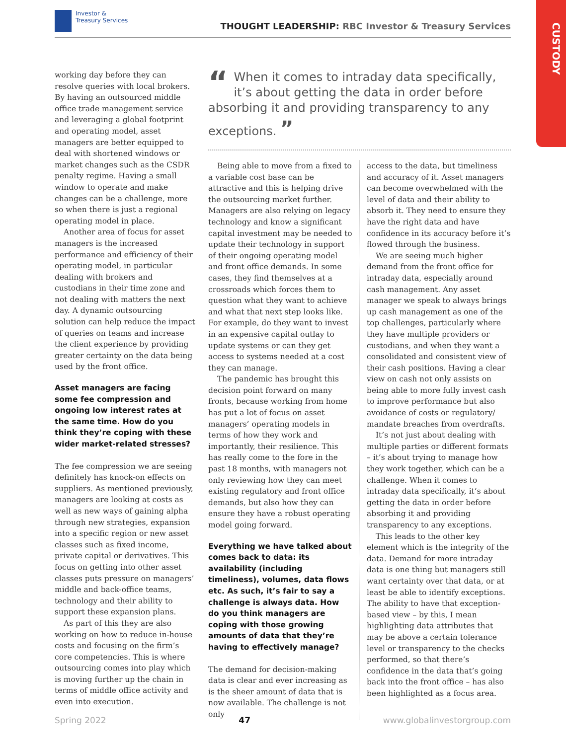CUSTODY
Investor &
Treasury Services
THOUGHT LEADERSHIP: RBC Investor & Treasury Services
working day before they can resolve queries with local brokers. By having an outsourced middle office trade management service and leveraging a global footprint and operating model, asset managers are better equipped to deal with shortened windows or market changes such as the CSDR penalty regime. Having a small window to operate and make changes can be a challenge, more so when there is just a regional operating model in place.
Another area of focus for asset managers is the increased performance and efficiency of their operating model, in particular dealing with brokers and custodians in their time zone and not dealing with matters the next day. A dynamic outsourcing solution can help reduce the impact of queries on teams and increase the client experience by providing greater certainty on the data being used by the front office.
Asset managers are facing some fee compression and ongoing low interest rates at the same time. How do you think they’re coping with these wider market-related stresses?
The fee compression we are seeing definitely has knock-on effects on suppliers. As mentioned previously, managers are looking at costs as well as new ways of gaining alpha through new strategies, expansion into a specific region or new asset classes such as fixed income, private capital or derivatives. This focus on getting into other asset classes puts pressure on managers’ middle and back-office teams, technology and their ability to support these expansion plans.
As part of this they are also working on how to reduce in-house costs and focusing on the firm’s core competencies. This is where outsourcing comes into play which is moving further up the chain in terms of middle office activity and even into execution.
“When it comes to intraday data specifically, it’s about getting the data in order before absorbing it and providing transparency to any exceptions. ”
Being able to move from a fixed to a variable cost base can be attractive and this is helping drive the outsourcing market further. Managers are also relying on legacy technology and know a significant capital investment may be needed to update their technology in support of their ongoing operating model and front office demands. In some cases, they find themselves at a crossroads which forces them to question what they want to achieve and what that next step looks like. For example, do they want to invest in an expensive capital outlay to update systems or can they get access to systems needed at a cost they can manage.
The pandemic has brought this decision point forward on many fronts, because working from home has put a lot of focus on asset managers’ operating models in terms of how they work and importantly, their resilience. This has really come to the fore in the past 18 months, with managers not only reviewing how they can meet existing regulatory and front office demands, but also how they can ensure they have a robust operating model going forward.
Everything we have talked about comes back to data: its availability (including timeliness), volumes, data flows etc. As such, it’s fair to say a challenge is always data. How do you think managers are coping with those growing amounts of data that they’re having to effectively manage?
The demand for decision-making data is clear and ever increasing as is the sheer amount of data that is now available. The challenge is not only
access to the data, but timeliness and accuracy of it. Asset managers can become overwhelmed with the level of data and their ability to absorb it. They need to ensure they have the right data and have confidence in its accuracy before it’s flowed through the business.
We are seeing much higher demand from the front office for intraday data, especially around cash management. Any asset manager we speak to always brings up cash management as one of the top challenges, particularly where they have multiple providers or custodians, and when they want a consolidated and consistent view of their cash positions. Having a clear view on cash not only assists on being able to more fully invest cash to improve performance but also avoidance of costs or regulatory/ mandate breaches from overdrafts.
It’s not just about dealing with multiple parties or different formats – it’s about trying to manage how they work together, which can be a challenge. When it comes to intraday data specifically, it’s about getting the data in order before absorbing it and providing transparency to any exceptions.
This leads to the other key element which is the integrity of the data. Demand for more intraday data is one thing but managers still want certainty over that data, or at least be able to identify exceptions. The ability to have that exception-based view – by this, I mean highlighting data attributes that may be above a certain tolerance level or transparency to the checks performed, so that there’s confidence in the data that’s going back into the front office – has also been highlighted as a focus area.
Spring 2022 47 www.globalinvestorgroup.com